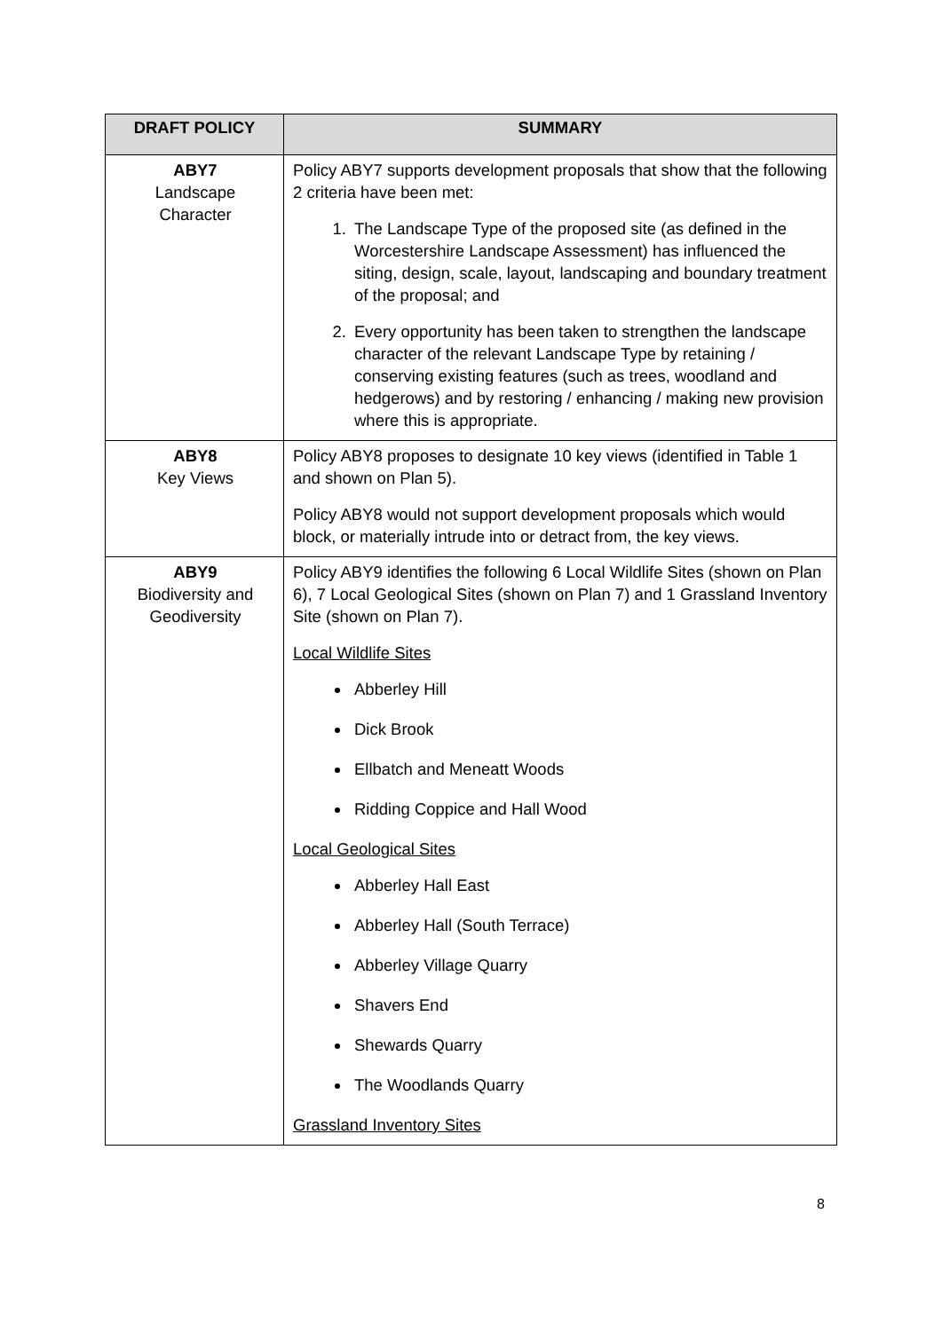| DRAFT POLICY | SUMMARY |
| --- | --- |
| ABY7 Landscape Character | Policy ABY7 supports development proposals that show that the following 2 criteria have been met: 1. The Landscape Type of the proposed site (as defined in the Worcestershire Landscape Assessment) has influenced the siting, design, scale, layout, landscaping and boundary treatment of the proposal; and 2. Every opportunity has been taken to strengthen the landscape character of the relevant Landscape Type by retaining / conserving existing features (such as trees, woodland and hedgerows) and by restoring / enhancing / making new provision where this is appropriate. |
| ABY8 Key Views | Policy ABY8 proposes to designate 10 key views (identified in Table 1 and shown on Plan 5). Policy ABY8 would not support development proposals which would block, or materially intrude into or detract from, the key views. |
| ABY9 Biodiversity and Geodiversity | Policy ABY9 identifies the following 6 Local Wildlife Sites (shown on Plan 6), 7 Local Geological Sites (shown on Plan 7) and 1 Grassland Inventory Site (shown on Plan 7). Local Wildlife Sites Abberley Hill Dick Brook Ellbatch and Meneatt Woods Ridding Coppice and Hall Wood Local Geological Sites Abberley Hall East Abberley Hall (South Terrace) Abberley Village Quarry Shavers End Shewards Quarry The Woodlands Quarry Grassland Inventory Sites |
8